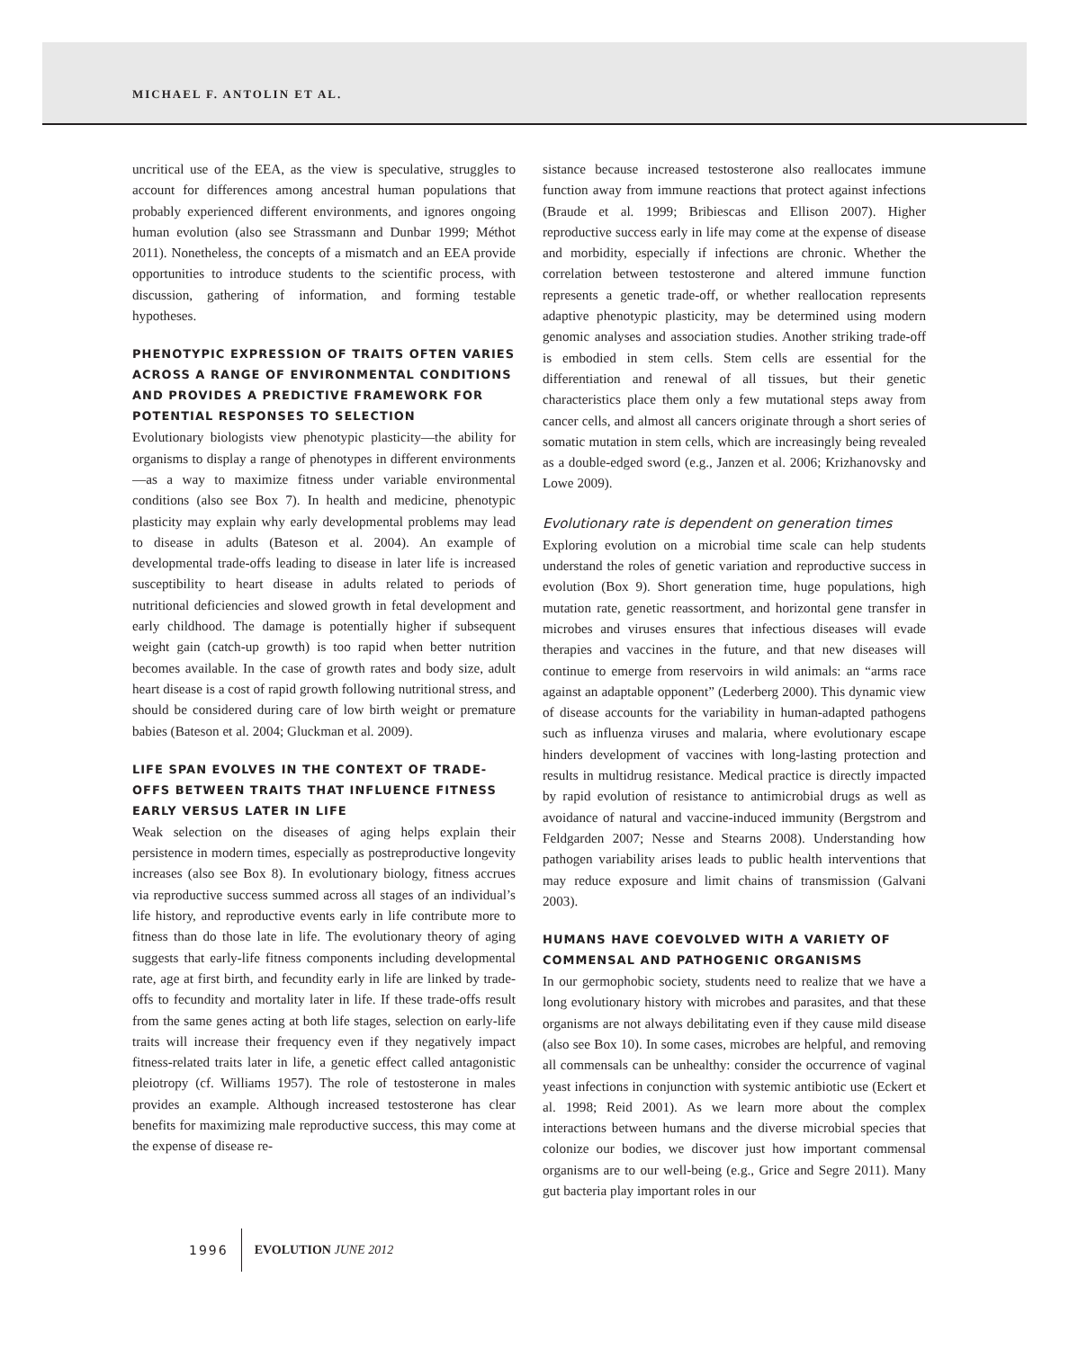MICHAEL F. ANTOLIN ET AL.
uncritical use of the EEA, as the view is speculative, struggles to account for differences among ancestral human populations that probably experienced different environments, and ignores ongoing human evolution (also see Strassmann and Dunbar 1999; Méthot 2011). Nonetheless, the concepts of a mismatch and an EEA provide opportunities to introduce students to the scientific process, with discussion, gathering of information, and forming testable hypotheses.
PHENOTYPIC EXPRESSION OF TRAITS OFTEN VARIES ACROSS A RANGE OF ENVIRONMENTAL CONDITIONS AND PROVIDES A PREDICTIVE FRAMEWORK FOR POTENTIAL RESPONSES TO SELECTION
Evolutionary biologists view phenotypic plasticity—the ability for organisms to display a range of phenotypes in different environments—as a way to maximize fitness under variable environmental conditions (also see Box 7). In health and medicine, phenotypic plasticity may explain why early developmental problems may lead to disease in adults (Bateson et al. 2004). An example of developmental trade-offs leading to disease in later life is increased susceptibility to heart disease in adults related to periods of nutritional deficiencies and slowed growth in fetal development and early childhood. The damage is potentially higher if subsequent weight gain (catch-up growth) is too rapid when better nutrition becomes available. In the case of growth rates and body size, adult heart disease is a cost of rapid growth following nutritional stress, and should be considered during care of low birth weight or premature babies (Bateson et al. 2004; Gluckman et al. 2009).
LIFE SPAN EVOLVES IN THE CONTEXT OF TRADE-OFFS BETWEEN TRAITS THAT INFLUENCE FITNESS EARLY VERSUS LATER IN LIFE
Weak selection on the diseases of aging helps explain their persistence in modern times, especially as postreproductive longevity increases (also see Box 8). In evolutionary biology, fitness accrues via reproductive success summed across all stages of an individual’s life history, and reproductive events early in life contribute more to fitness than do those late in life. The evolutionary theory of aging suggests that early-life fitness components including developmental rate, age at first birth, and fecundity early in life are linked by trade-offs to fecundity and mortality later in life. If these trade-offs result from the same genes acting at both life stages, selection on early-life traits will increase their frequency even if they negatively impact fitness-related traits later in life, a genetic effect called antagonistic pleiotropy (cf. Williams 1957). The role of testosterone in males provides an example. Although increased testosterone has clear benefits for maximizing male reproductive success, this may come at the expense of disease re-
sistance because increased testosterone also reallocates immune function away from immune reactions that protect against infections (Braude et al. 1999; Bribiescas and Ellison 2007). Higher reproductive success early in life may come at the expense of disease and morbidity, especially if infections are chronic. Whether the correlation between testosterone and altered immune function represents a genetic trade-off, or whether reallocation represents adaptive phenotypic plasticity, may be determined using modern genomic analyses and association studies. Another striking trade-off is embodied in stem cells. Stem cells are essential for the differentiation and renewal of all tissues, but their genetic characteristics place them only a few mutational steps away from cancer cells, and almost all cancers originate through a short series of somatic mutation in stem cells, which are increasingly being revealed as a double-edged sword (e.g., Janzen et al. 2006; Krizhanovsky and Lowe 2009).
Evolutionary rate is dependent on generation times
Exploring evolution on a microbial time scale can help students understand the roles of genetic variation and reproductive success in evolution (Box 9). Short generation time, huge populations, high mutation rate, genetic reassortment, and horizontal gene transfer in microbes and viruses ensures that infectious diseases will evade therapies and vaccines in the future, and that new diseases will continue to emerge from reservoirs in wild animals: an “arms race against an adaptable opponent” (Lederberg 2000). This dynamic view of disease accounts for the variability in human-adapted pathogens such as influenza viruses and malaria, where evolutionary escape hinders development of vaccines with long-lasting protection and results in multidrug resistance. Medical practice is directly impacted by rapid evolution of resistance to antimicrobial drugs as well as avoidance of natural and vaccine-induced immunity (Bergstrom and Feldgarden 2007; Nesse and Stearns 2008). Understanding how pathogen variability arises leads to public health interventions that may reduce exposure and limit chains of transmission (Galvani 2003).
HUMANS HAVE COEVOLVED WITH A VARIETY OF COMMENSAL AND PATHOGENIC ORGANISMS
In our germophobic society, students need to realize that we have a long evolutionary history with microbes and parasites, and that these organisms are not always debilitating even if they cause mild disease (also see Box 10). In some cases, microbes are helpful, and removing all commensals can be unhealthy: consider the occurrence of vaginal yeast infections in conjunction with systemic antibiotic use (Eckert et al. 1998; Reid 2001). As we learn more about the complex interactions between humans and the diverse microbial species that colonize our bodies, we discover just how important commensal organisms are to our well-being (e.g., Grice and Segre 2011). Many gut bacteria play important roles in our
1996 EVOLUTION JUNE 2012